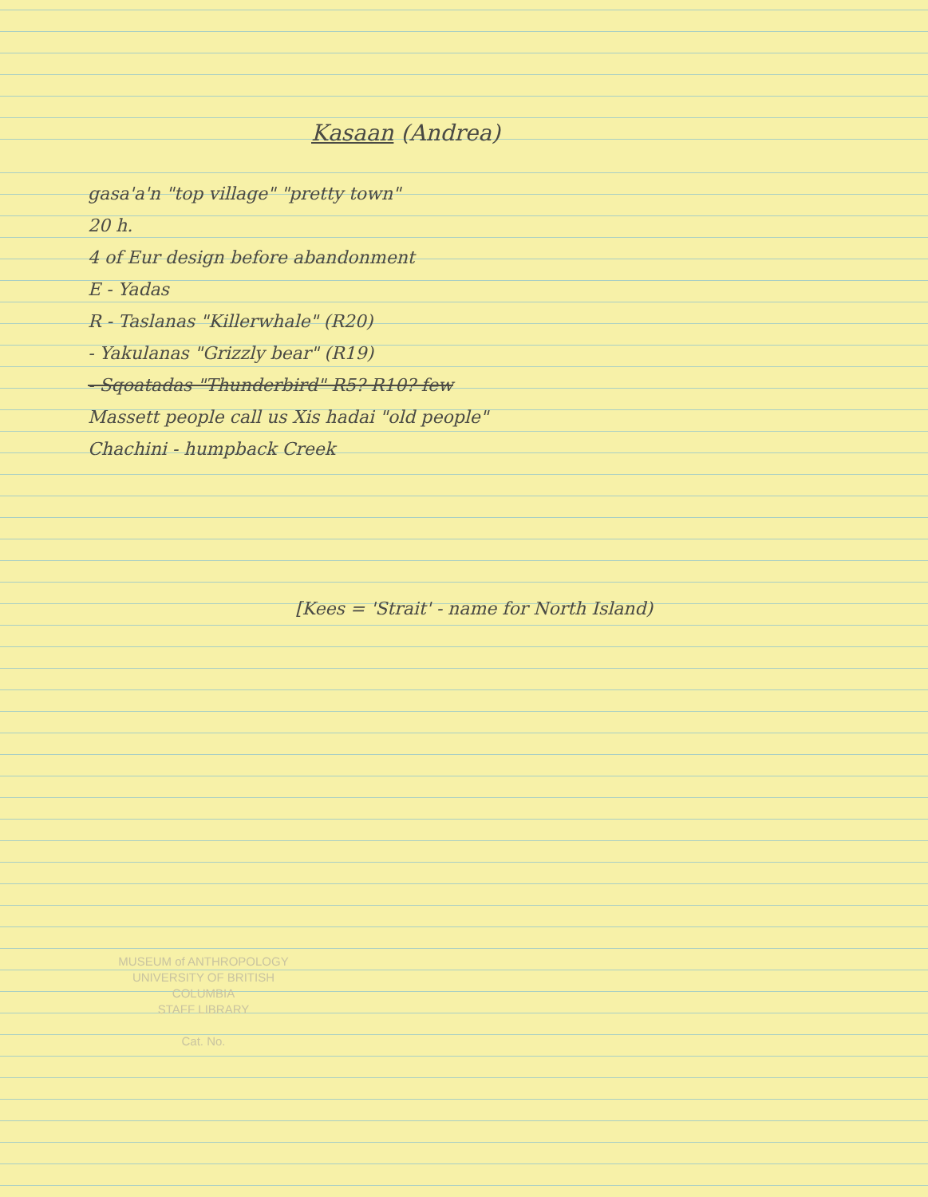Kasaan (Andrea)
gasa'a'n "top village" "pretty town"
20 h.
4 of Eur design before abandonment
E - Yadas
R - Taslanas "Killerwhale" (R20)
- Yakulanas "Grizzly bear" (R19)
- Sqoatadas "Thunderbird" R5? R10? few
Massett people call us Xis hadai "old people"
Chachini - humpback Creek
[Kees = 'Strait' - name for North Island)
MUSEUM of ANTHROPOLOGY
UNIVERSITY OF BRITISH
COLUMBIA
STAFF LIBRARY
Cat. No.